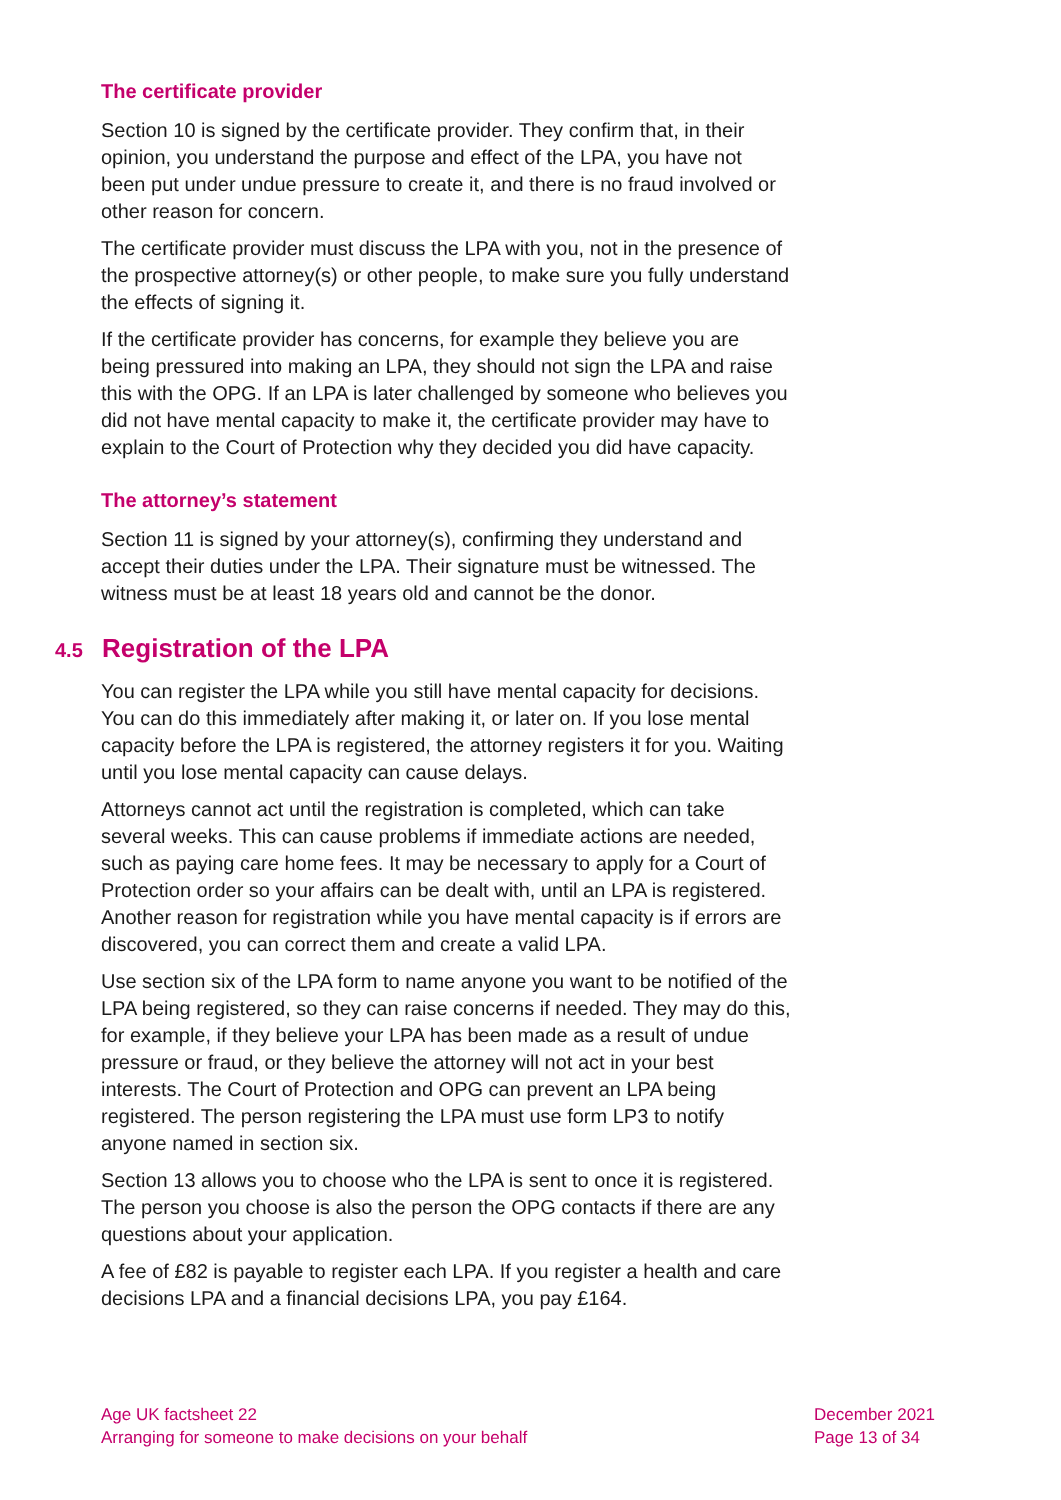The certificate provider
Section 10 is signed by the certificate provider. They confirm that, in their opinion, you understand the purpose and effect of the LPA, you have not been put under undue pressure to create it, and there is no fraud involved or other reason for concern.
The certificate provider must discuss the LPA with you, not in the presence of the prospective attorney(s) or other people, to make sure you fully understand the effects of signing it.
If the certificate provider has concerns, for example they believe you are being pressured into making an LPA, they should not sign the LPA and raise this with the OPG. If an LPA is later challenged by someone who believes you did not have mental capacity to make it, the certificate provider may have to explain to the Court of Protection why they decided you did have capacity.
The attorney’s statement
Section 11 is signed by your attorney(s), confirming they understand and accept their duties under the LPA. Their signature must be witnessed. The witness must be at least 18 years old and cannot be the donor.
4.5 Registration of the LPA
You can register the LPA while you still have mental capacity for decisions. You can do this immediately after making it, or later on. If you lose mental capacity before the LPA is registered, the attorney registers it for you. Waiting until you lose mental capacity can cause delays.
Attorneys cannot act until the registration is completed, which can take several weeks. This can cause problems if immediate actions are needed, such as paying care home fees. It may be necessary to apply for a Court of Protection order so your affairs can be dealt with, until an LPA is registered. Another reason for registration while you have mental capacity is if errors are discovered, you can correct them and create a valid LPA.
Use section six of the LPA form to name anyone you want to be notified of the LPA being registered, so they can raise concerns if needed. They may do this, for example, if they believe your LPA has been made as a result of undue pressure or fraud, or they believe the attorney will not act in your best interests. The Court of Protection and OPG can prevent an LPA being registered. The person registering the LPA must use form LP3 to notify anyone named in section six.
Section 13 allows you to choose who the LPA is sent to once it is registered. The person you choose is also the person the OPG contacts if there are any questions about your application.
A fee of £82 is payable to register each LPA. If you register a health and care decisions LPA and a financial decisions LPA, you pay £164.
Age UK factsheet 22
Arranging for someone to make decisions on your behalf
December 2021
Page 13 of 34